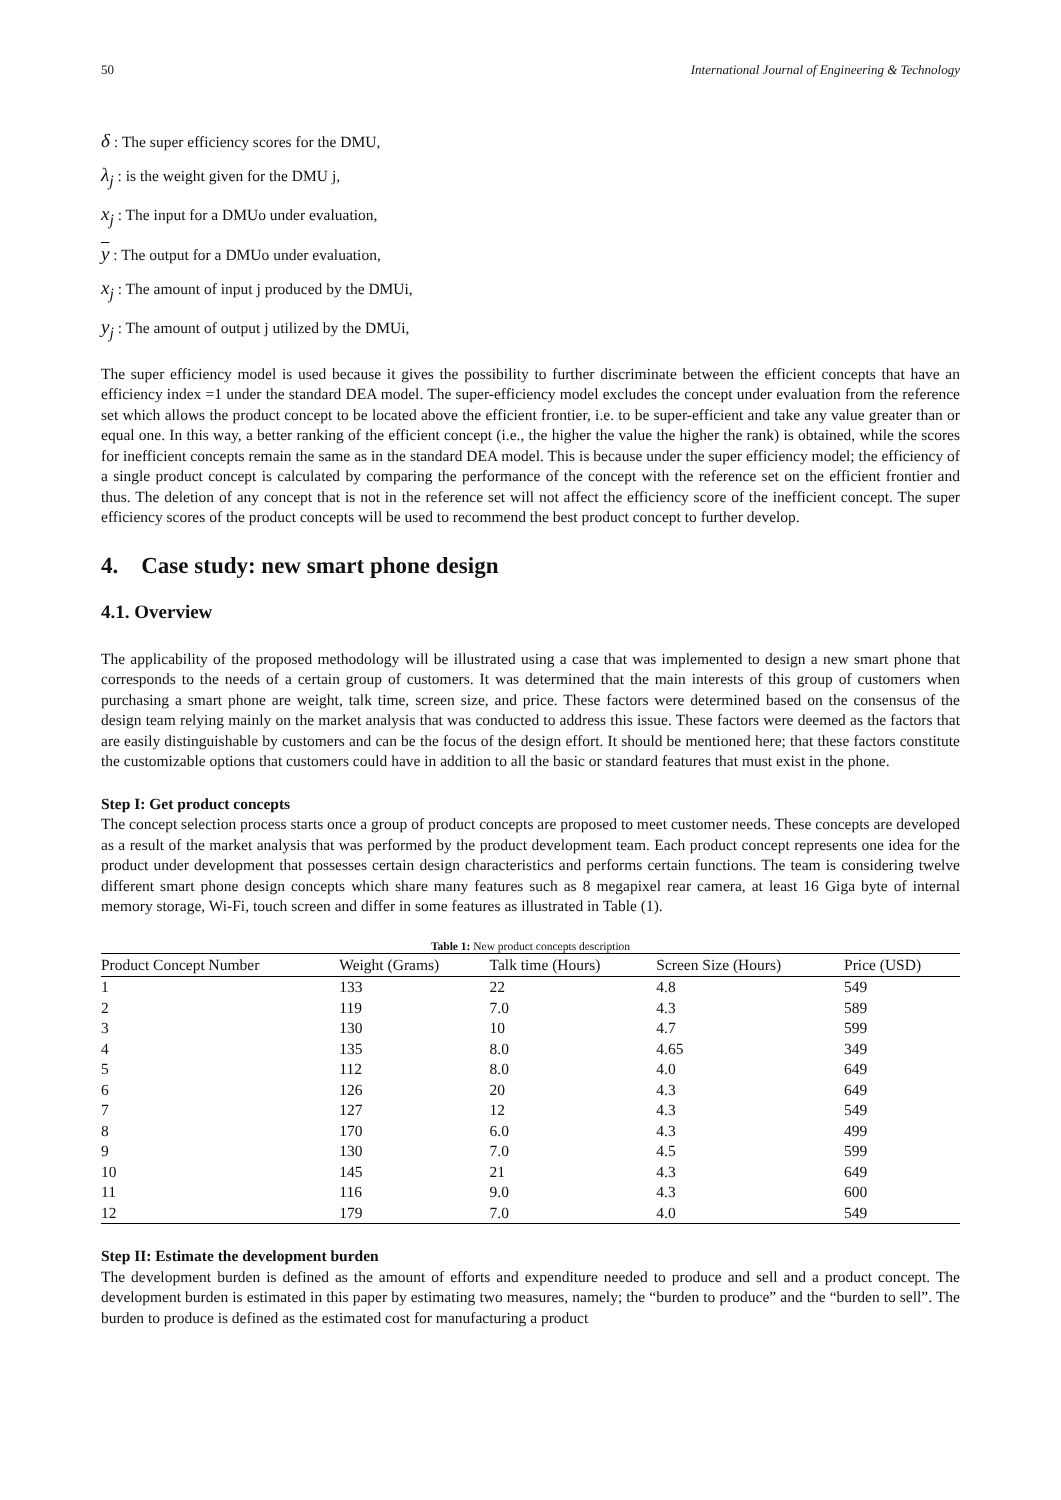50 International Journal of Engineering & Technology
δ : The super efficiency scores for the DMU,
λ<sub>j</sub> : is the weight given for the DMU j,
x<sub>j</sub> : The input for a DMUo under evaluation,
y : The output for a DMUo under evaluation,
x<sub>j</sub> : The amount of input j produced by the DMUi,
y<sub>j</sub> : The amount of output j utilized by the DMUi,
The super efficiency model is used because it gives the possibility to further discriminate between the efficient concepts that have an efficiency index =1 under the standard DEA model. The super-efficiency model excludes the concept under evaluation from the reference set which allows the product concept to be located above the efficient frontier, i.e. to be super-efficient and take any value greater than or equal one. In this way, a better ranking of the efficient concept (i.e., the higher the value the higher the rank) is obtained, while the scores for inefficient concepts remain the same as in the standard DEA model. This is because under the super efficiency model; the efficiency of a single product concept is calculated by comparing the performance of the concept with the reference set on the efficient frontier and thus. The deletion of any concept that is not in the reference set will not affect the efficiency score of the inefficient concept. The super efficiency scores of the product concepts will be used to recommend the best product concept to further develop.
4. Case study: new smart phone design
4.1. Overview
The applicability of the proposed methodology will be illustrated using a case that was implemented to design a new smart phone that corresponds to the needs of a certain group of customers. It was determined that the main interests of this group of customers when purchasing a smart phone are weight, talk time, screen size, and price. These factors were determined based on the consensus of the design team relying mainly on the market analysis that was conducted to address this issue. These factors were deemed as the factors that are easily distinguishable by customers and can be the focus of the design effort. It should be mentioned here; that these factors constitute the customizable options that customers could have in addition to all the basic or standard features that must exist in the phone.
Step I: Get product concepts
The concept selection process starts once a group of product concepts are proposed to meet customer needs. These concepts are developed as a result of the market analysis that was performed by the product development team. Each product concept represents one idea for the product under development that possesses certain design characteristics and performs certain functions. The team is considering twelve different smart phone design concepts which share many features such as 8 megapixel rear camera, at least 16 Giga byte of internal memory storage, Wi-Fi, touch screen and differ in some features as illustrated in Table (1).
Table 1: New product concepts description
| Product Concept Number | Weight (Grams) | Talk time (Hours) | Screen Size (Hours) | Price (USD) |
| --- | --- | --- | --- | --- |
| 1 | 133 | 22 | 4.8 | 549 |
| 2 | 119 | 7.0 | 4.3 | 589 |
| 3 | 130 | 10 | 4.7 | 599 |
| 4 | 135 | 8.0 | 4.65 | 349 |
| 5 | 112 | 8.0 | 4.0 | 649 |
| 6 | 126 | 20 | 4.3 | 649 |
| 7 | 127 | 12 | 4.3 | 549 |
| 8 | 170 | 6.0 | 4.3 | 499 |
| 9 | 130 | 7.0 | 4.5 | 599 |
| 10 | 145 | 21 | 4.3 | 649 |
| 11 | 116 | 9.0 | 4.3 | 600 |
| 12 | 179 | 7.0 | 4.0 | 549 |
Step II: Estimate the development burden
The development burden is defined as the amount of efforts and expenditure needed to produce and sell and a product concept. The development burden is estimated in this paper by estimating two measures, namely; the “burden to produce” and the “burden to sell”. The burden to produce is defined as the estimated cost for manufacturing a product